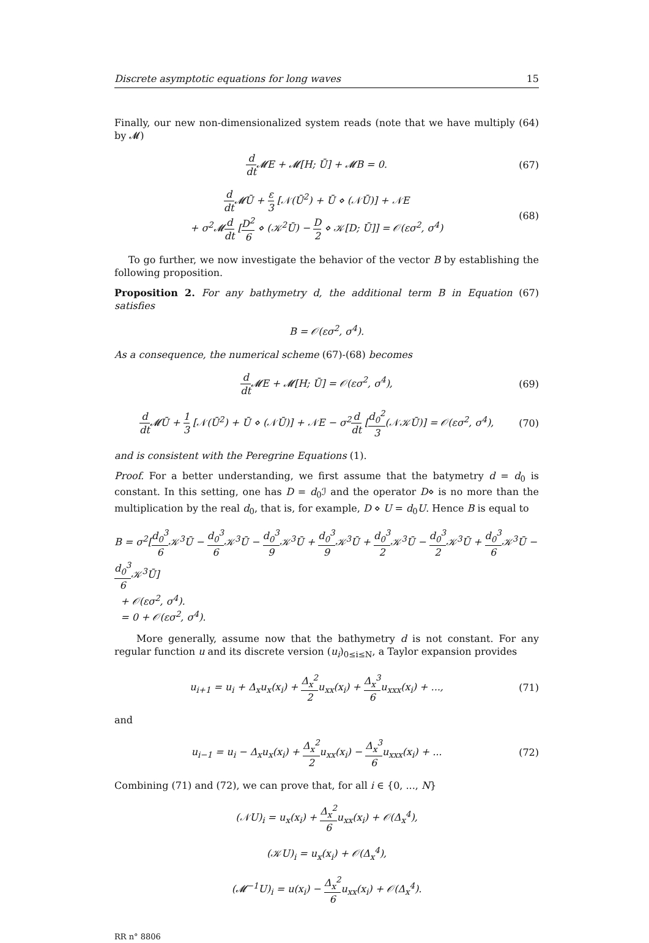Discrete asymptotic equations for long waves 15
Finally, our new non-dimensionalized system reads (note that we have multiply (64) by 𝓜)
d dt 𝓜E + 𝓜[H; Ū] + 𝓜B = 0. (67)
d dt 𝓜Ū + ε 3 [𝒩(Ū<sup>2</sup>) + Ū ⋄ (𝒩Ū)] + 𝒩E
+ σ<sup>2</sup>𝓜d dt [D<sup>2</sup> 6 ⋄ (𝒦<sup>2</sup>Ū) − D 2 ⋄ 𝒦[D; Ū]] = 𝒪(εσ<sup>2</sup>, σ<sup>4</sup>)
(68)
To go further, we now investigate the behavior of the vector B by establishing the following proposition.
Proposition 2. For any bathymetry d, the additional term B in Equation (67) satisfies
B = 𝒪(εσ<sup>2</sup>, σ<sup>4</sup>).
As a consequence, the numerical scheme (67)-(68) becomes
d dt 𝓜E + 𝓜[H; Ū] = 𝒪(εσ<sup>2</sup>, σ<sup>4</sup>),
(69)
d dt 𝓜Ū + 1 3 [𝒩(Ū<sup>2</sup>) + Ū ⋄ (𝒩Ū)] + 𝒩E − σ<sup>2</sup>d dt [d<sub>0</sub><sup>2</sup> 3(𝒩𝒦Ū)] = 𝒪(εσ<sup>2</sup>, σ<sup>4</sup>),
(70)
and is consistent with the Peregrine Equations (1).
Proof. For a better understanding, we first assume that the batymetry d = d<sub>0</sub> is constant. In this setting, one has D = d<sub>0</sub>ℐ and the operator D⋄ is no more than the multiplication by the real d<sub>0</sub>, that is, for example, D ⋄ U = d<sub>0</sub>U. Hence B is equal to
B = σ<sup>2</sup>[d<sub>0</sub><sup>3</sup> 6 𝒦<sup>3</sup>Ū − d<sub>0</sub><sup>3</sup> 6 𝒦<sup>3</sup>Ū − d<sub>0</sub><sup>3</sup> 9 𝒦<sup>3</sup>Ū + d<sub>0</sub><sup>3</sup> 9 𝒦<sup>3</sup>Ū + d<sub>0</sub><sup>3</sup> 2 𝒦<sup>3</sup>Ū − d<sub>0</sub><sup>3</sup> 2 𝒦<sup>3</sup>Ū + d<sub>0</sub><sup>3</sup> 6 𝒦<sup>3</sup>Ū − d<sub>0</sub><sup>3</sup> 6 𝒦<sup>3</sup>Ū]
+ 𝒪(εσ<sup>2</sup>, σ<sup>4</sup>).
= 0 + 𝒪(εσ<sup>2</sup>, σ<sup>4</sup>).
More generally, assume now that the bathymetry d is not constant. For any regular function u and its discrete version (u<sub>i</sub>)<sub>0≤i≤N</sub>, a Taylor expansion provides
u<sub>i+1</sub> = u<sub>i</sub> + Δ<sub>x</sub>u<sub>x</sub>(x<sub>i</sub>) + Δ<sub>x</sub><sup>2</sup> 2u<sub>xx</sub>(x<sub>i</sub>) + Δ<sub>x</sub><sup>3</sup> 6u<sub>xxx</sub>(x<sub>i</sub>) + ...,
(71)
and
u<sub>i−1</sub> = u<sub>i</sub> − Δ<sub>x</sub>u<sub>x</sub>(x<sub>i</sub>) + Δ<sub>x</sub><sup>2</sup> 2u<sub>xx</sub>(x<sub>i</sub>) − Δ<sub>x</sub><sup>3</sup> 6u<sub>xxx</sub>(x<sub>i</sub>) + ...
(72)
Combining (71) and (72), we can prove that, for all i ∈ {0, ..., N}
(𝒩U)<sub>i</sub> = u<sub>x</sub>(x<sub>i</sub>) + Δ<sub>x</sub><sup>2</sup> 6u<sub>xx</sub>(x<sub>i</sub>) + 𝒪(Δ<sub>x</sub><sup>4</sup>),
(𝒦U)<sub>i</sub> = u<sub>x</sub>(x<sub>i</sub>) + 𝒪(Δ<sub>x</sub><sup>4</sup>),
(𝓜<sup>−1</sup>U)<sub>i</sub> = u(x<sub>i</sub>) − Δ<sub>x</sub><sup>2</sup> 6u<sub>xx</sub>(x<sub>i</sub>) + 𝒪(Δ<sub>x</sub><sup>4</sup>).
RR n° 8806